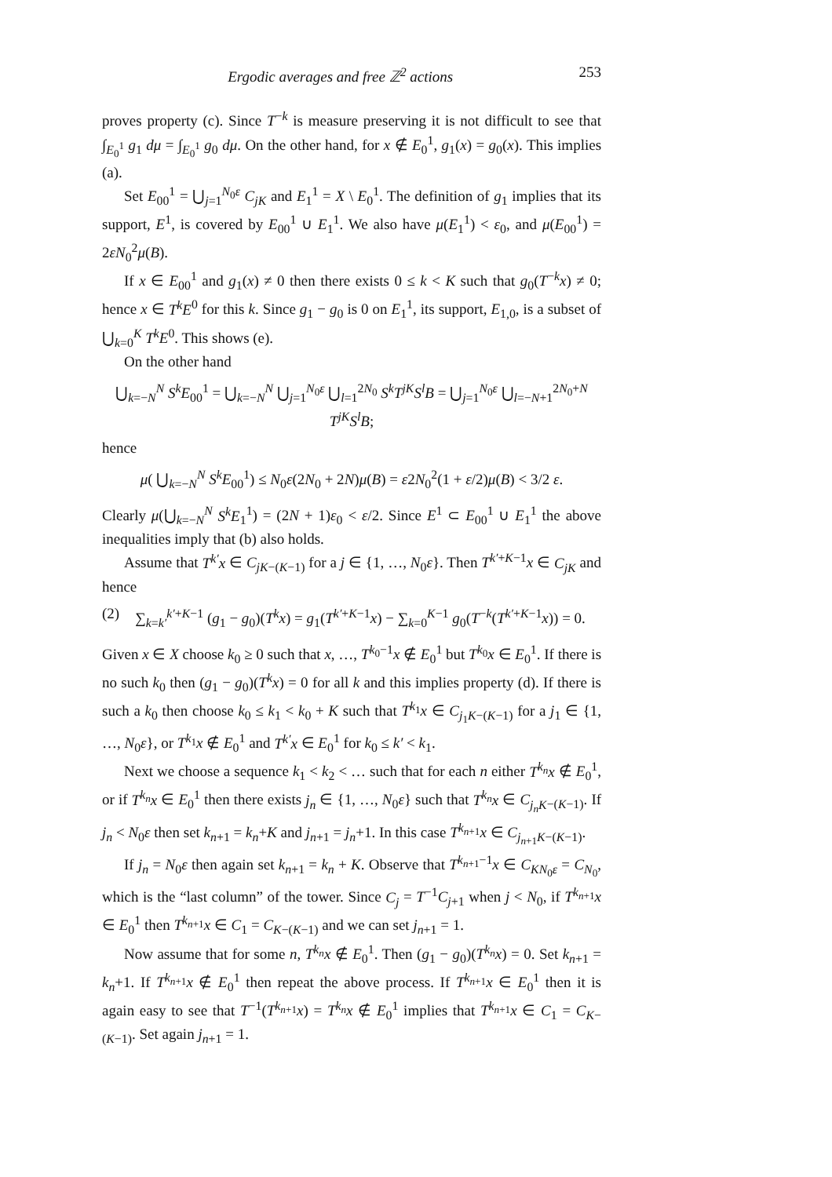Ergodic averages and free ℤ<sup>2</sup> actions 253
proves property (c). Since T<sup>−k</sup> is measure preserving it is not difficult to see that ∫<sub>E<sub>0</sub><sup>1</sup></sub> g<sub>1</sub> dμ = ∫<sub>E<sub>0</sub><sup>1</sup></sub> g<sub>0</sub> dμ. On the other hand, for x ∉ E<sub>0</sub><sup>1</sup>, g<sub>1</sub>(x) = g<sub>0</sub>(x). This implies (a).
Set E<sub>00</sub><sup>1</sup> = ⋃<sub>j=1</sub><sup>N<sub>0</sub>ε</sup> C<sub>jK</sub> and E<sub>1</sub><sup>1</sup> = X \ E<sub>0</sub><sup>1</sup>. The definition of g<sub>1</sub> implies that its support, E<sup>1</sup>, is covered by E<sub>00</sub><sup>1</sup> ∪ E<sub>1</sub><sup>1</sup>. We also have μ(E<sub>1</sub><sup>1</sup>) < ε<sub>0</sub>, and μ(E<sub>00</sub><sup>1</sup>) = 2εN<sub>0</sub><sup>2</sup>μ(B).
If x ∈ E<sub>00</sub><sup>1</sup> and g<sub>1</sub>(x) ≠ 0 then there exists 0 ≤ k < K such that g<sub>0</sub>(T<sup>−k</sup>x) ≠ 0; hence x ∈ T<sup>k</sup>E<sup>0</sup> for this k. Since g<sub>1</sub> − g<sub>0</sub> is 0 on E<sub>1</sub><sup>1</sup>, its support, E<sub>1,0</sub>, is a subset of ⋃<sub>k=0</sub><sup>K</sup> T<sup>k</sup>E<sup>0</sup>. This shows (e).
On the other hand
⋃<sub>k=−N</sub><sup>N</sup> S<sup>k</sup>E<sub>00</sub><sup>1</sup> = ⋃<sub>k=−N</sub><sup>N</sup> ⋃<sub>j=1</sub><sup>N<sub>0</sub>ε</sup> ⋃<sub>l=1</sub><sup>2N<sub>0</sub></sup> S<sup>k</sup>T<sup>jK</sup>S<sup>l</sup>B = ⋃<sub>j=1</sub><sup>N<sub>0</sub>ε</sup> ⋃<sub>l=−N+1</sub><sup>2N<sub>0</sub>+N</sup> T<sup>jK</sup>S<sup>l</sup>B;
hence
μ( ⋃<sub>k=−N</sub><sup>N</sup> S<sup>k</sup>E<sub>00</sub><sup>1</sup>) ≤ N<sub>0</sub>ε(2N<sub>0</sub> + 2N)μ(B) = ε2N<sub>0</sub><sup>2</sup>(1 + ε/2)μ(B) < 3/2 ε.
Clearly μ(⋃<sub>k=−N</sub><sup>N</sup> S<sup>k</sup>E<sub>1</sub><sup>1</sup>) = (2N + 1)ε<sub>0</sub> < ε/2. Since E<sup>1</sup> ⊂ E<sub>00</sub><sup>1</sup> ∪ E<sub>1</sub><sup>1</sup> the above inequalities imply that (b) also holds.
Assume that T<sup>k′</sup>x ∈ C<sub>jK−(K−1)</sub> for a j ∈ {1, …, N<sub>0</sub>ε}. Then T<sup>k′+K−1</sup>x ∈ C<sub>jK</sub> and hence
(2) ∑<sub>k=k′</sub><sup>k′+K−1</sup> (g<sub>1</sub> − g<sub>0</sub>)(T<sup>k</sup>x) = g<sub>1</sub>(T<sup>k′+K−1</sup>x) − ∑<sub>k=0</sub><sup>K−1</sup> g<sub>0</sub>(T<sup>−k</sup>(T<sup>k′+K−1</sup>x)) = 0.
Given x ∈ X choose k<sub>0</sub> ≥ 0 such that x, …, T<sup>k<sub>0</sub>−1</sup>x ∉ E<sub>0</sub><sup>1</sup> but T<sup>k<sub>0</sub></sup>x ∈ E<sub>0</sub><sup>1</sup>. If there is no such k<sub>0</sub> then (g<sub>1</sub> − g<sub>0</sub>)(T<sup>k</sup>x) = 0 for all k and this implies property (d). If there is such a k<sub>0</sub> then choose k<sub>0</sub> ≤ k<sub>1</sub> < k<sub>0</sub> + K such that T<sup>k<sub>1</sub></sup>x ∈ C<sub>j<sub>1</sub>K−(K−1)</sub> for a j<sub>1</sub> ∈ {1, …, N<sub>0</sub>ε}, or T<sup>k<sub>1</sub></sup>x ∉ E<sub>0</sub><sup>1</sup> and T<sup>k′</sup>x ∈ E<sub>0</sub><sup>1</sup> for k<sub>0</sub> ≤ k′ < k<sub>1</sub>.
Next we choose a sequence k<sub>1</sub> < k<sub>2</sub> < … such that for each n either T<sup>k<sub>n</sub></sup>x ∉ E<sub>0</sub><sup>1</sup>, or if T<sup>k<sub>n</sub></sup>x ∈ E<sub>0</sub><sup>1</sup> then there exists j<sub>n</sub> ∈ {1, …, N<sub>0</sub>ε} such that T<sup>k<sub>n</sub></sup>x ∈ C<sub>j<sub>n</sub>K−(K−1)</sub>. If j<sub>n</sub> < N<sub>0</sub>ε then set k<sub>n+1</sub> = k<sub>n</sub>+K and j<sub>n+1</sub> = j<sub>n</sub>+1. In this case T<sup>k<sub>n+1</sub></sup>x ∈ C<sub>j<sub>n+1</sub>K−(K−1)</sub>.
If j<sub>n</sub> = N<sub>0</sub>ε then again set k<sub>n+1</sub> = k<sub>n</sub> + K. Observe that T<sup>k<sub>n+1</sub>−1</sup>x ∈ C<sub>KN<sub>0</sub>ε</sub> = C<sub>N<sub>0</sub></sub>, which is the “last column” of the tower. Since C<sub>j</sub> = T<sup>−1</sup>C<sub>j+1</sub> when j < N<sub>0</sub>, if T<sup>k<sub>n+1</sub></sup>x ∈ E<sub>0</sub><sup>1</sup> then T<sup>k<sub>n+1</sub></sup>x ∈ C<sub>1</sub> = C<sub>K−(K−1)</sub> and we can set j<sub>n+1</sub> = 1.
Now assume that for some n, T<sup>k<sub>n</sub></sup>x ∉ E<sub>0</sub><sup>1</sup>. Then (g<sub>1</sub> − g<sub>0</sub>)(T<sup>k<sub>n</sub></sup>x) = 0. Set k<sub>n+1</sub> = k<sub>n</sub>+1. If T<sup>k<sub>n+1</sub></sup>x ∉ E<sub>0</sub><sup>1</sup> then repeat the above process. If T<sup>k<sub>n+1</sub></sup>x ∈ E<sub>0</sub><sup>1</sup> then it is again easy to see that T<sup>−1</sup>(T<sup>k<sub>n+1</sub></sup>x) = T<sup>k<sub>n</sub></sup>x ∉ E<sub>0</sub><sup>1</sup> implies that T<sup>k<sub>n+1</sub></sup>x ∈ C<sub>1</sub> = C<sub>K−(K−1)</sub>. Set again j<sub>n+1</sub> = 1.